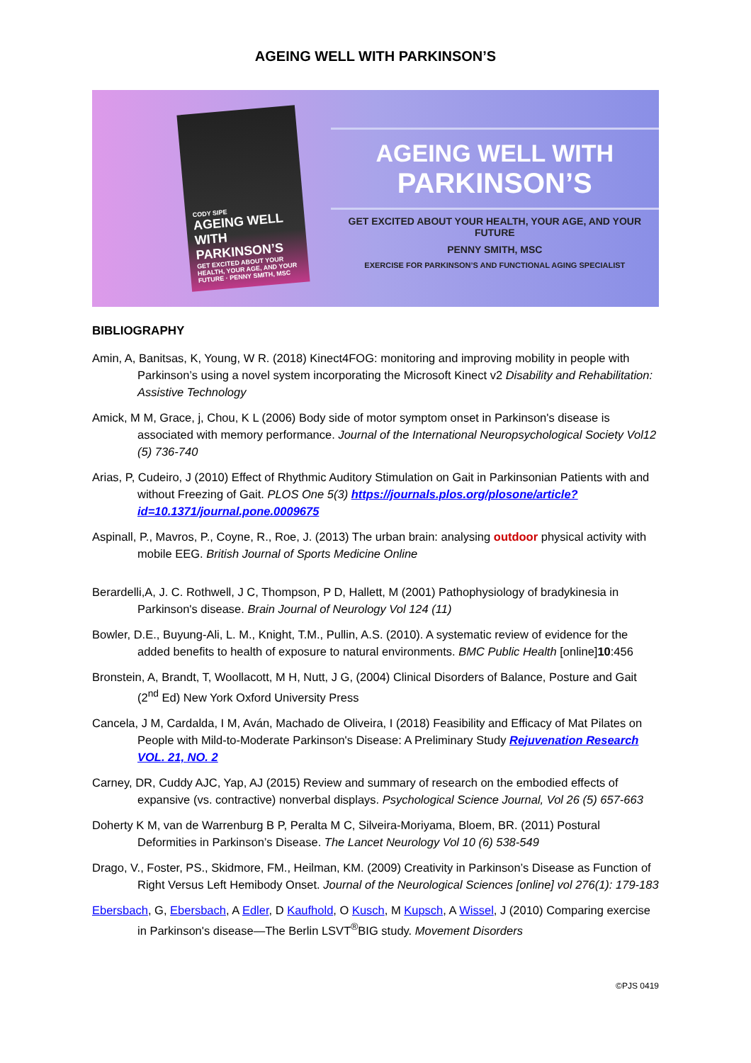AGEING WELL WITH PARKINSON’S
CODY SIPE
AGEING WELL WITH PARKINSON’S
GET EXCITED ABOUT YOUR HEALTH, YOUR AGE, AND YOUR FUTURE · PENNY SMITH, MSC
AGEING WELL WITH
PARKINSON’S
GET EXCITED ABOUT YOUR HEALTH, YOUR AGE, AND YOUR FUTURE
PENNY SMITH, MSC
EXERCISE FOR PARKINSON’S AND FUNCTIONAL AGING SPECIALIST
BIBLIOGRAPHY
Amin, A, Banitsas, K, Young, W R. (2018) Kinect4FOG: monitoring and improving mobility in people with Parkinson’s using a novel system incorporating the Microsoft Kinect v2 Disability and Rehabilitation: Assistive Technology
Amick, M M, Grace, j, Chou, K L (2006) Body side of motor symptom onset in Parkinson's disease is associated with memory performance. Journal of the International Neuropsychological Society Vol12 (5) 736-740
Arias, P, Cudeiro, J (2010) Effect of Rhythmic Auditory Stimulation on Gait in Parkinsonian Patients with and without Freezing of Gait. PLOS One 5(3) https://journals.plos.org/plosone/article?id=10.1371/journal.pone.0009675
Aspinall, P., Mavros, P., Coyne, R., Roe, J. (2013) The urban brain: analysing outdoor physical activity with mobile EEG. British Journal of Sports Medicine Online
Berardelli,A, J. C. Rothwell, J C, Thompson, P D, Hallett, M (2001) Pathophysiology of bradykinesia in Parkinson's disease. Brain Journal of Neurology Vol 124 (11)
Bowler, D.E., Buyung-Ali, L. M., Knight, T.M., Pullin, A.S. (2010). A systematic review of evidence for the added benefits to health of exposure to natural environments. BMC Public Health [online]10:456
Bronstein, A, Brandt, T, Woollacott, M H, Nutt, J G, (2004) Clinical Disorders of Balance, Posture and Gait (2<sup>nd</sup> Ed) New York Oxford University Press
Cancela, J M, Cardalda, I M, Aván, Machado de Oliveira, I (2018) Feasibility and Efficacy of Mat Pilates on People with Mild-to-Moderate Parkinson's Disease: A Preliminary Study Rejuvenation Research VOL. 21, NO. 2
Carney, DR, Cuddy AJC, Yap, AJ (2015) Review and summary of research on the embodied effects of expansive (vs. contractive) nonverbal displays. Psychological Science Journal, Vol 26 (5) 657-663
Doherty K M, van de Warrenburg B P, Peralta M C, Silveira-Moriyama, Bloem, BR. (2011) Postural Deformities in Parkinson’s Disease. The Lancet Neurology Vol 10 (6) 538-549
Drago, V., Foster, PS., Skidmore, FM., Heilman, KM. (2009) Creativity in Parkinson’s Disease as Function of Right Versus Left Hemibody Onset. Journal of the Neurological Sciences [online] vol 276(1): 179-183
Ebersbach, G, Ebersbach, A Edler, D Kaufhold, O Kusch, M Kupsch, A Wissel, J (2010) Comparing exercise in Parkinson's disease—The Berlin LSVT<sup>®</sup>BIG study. Movement Disorders
©PJS 0419